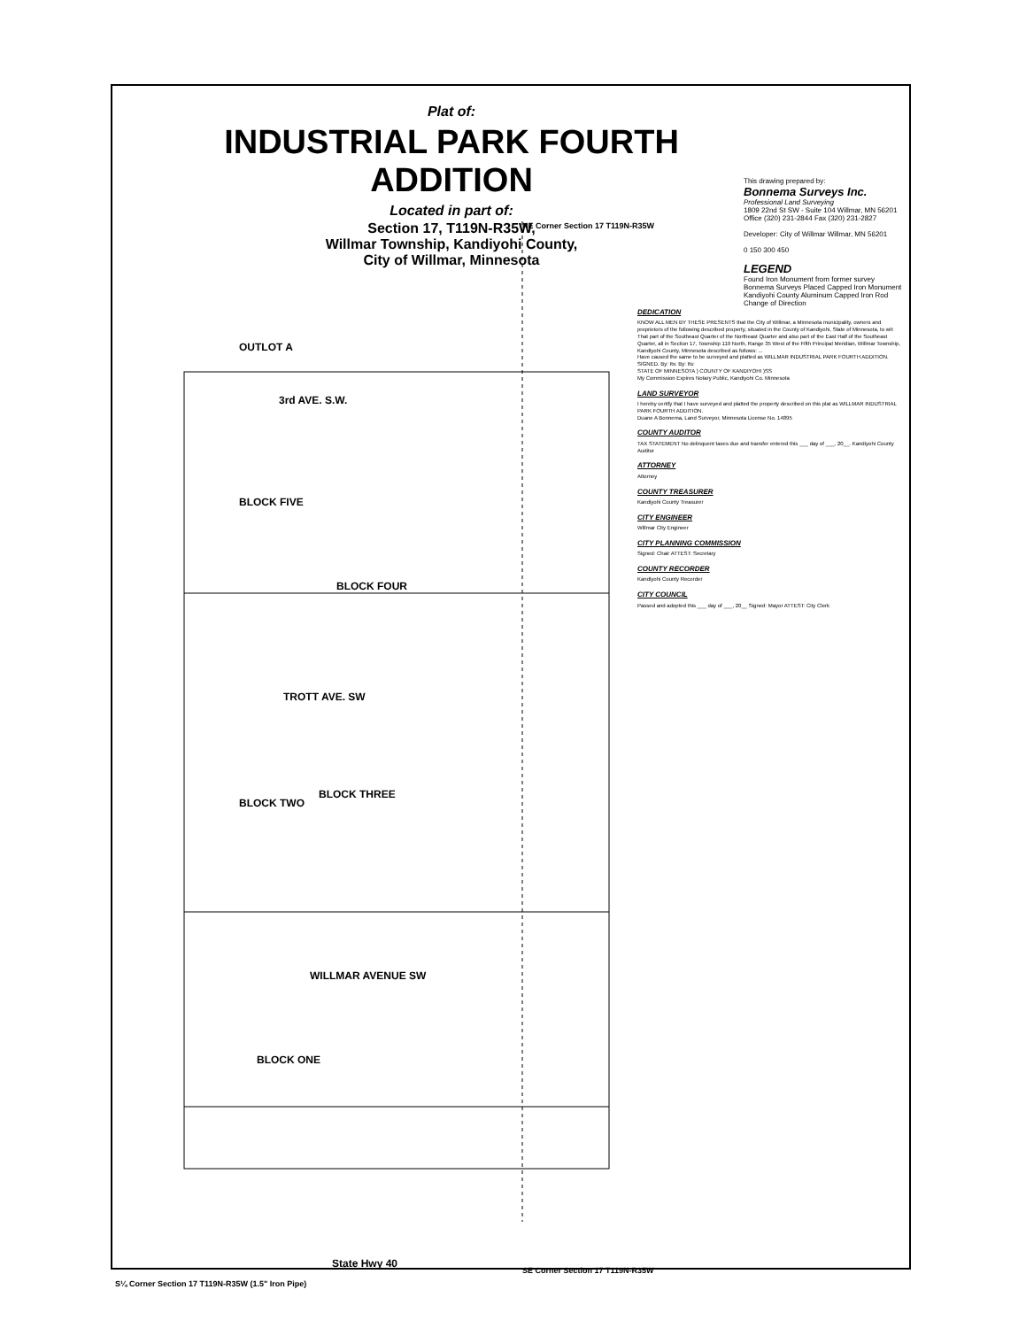Plat of:
INDUSTRIAL PARK FOURTH ADDITION
Located in part of:
Section 17, T119N-R35W,
Willmar Township, Kandiyohi County,
City of Willmar, Minnesota
This drawing prepared by:
Bonnema Surveys Inc.
Professional Land Surveying
1809 22nd St SW - Suite 104 Willmar, MN 56201
Office (320) 231-2844 Fax (320) 231-2827
Developer: City of Willmar Willmar, MN 56201
0 150 300 450
LEGEND
Found Iron Monument from former survey
Bonnema Surveys Placed Capped Iron Monument
Kandiyohi County Aluminum Capped Iron Rod
Change of Direction
OUTLOT A
3rd AVE. S.W.
BLOCK FOUR
TROTT AVE. SW
BLOCK THREE
WILLMAR AVENUE SW
BLOCK ONE
State Hwy 40
BLOCK FIVE
BLOCK TWO
NE Corner Section 17 T119N-R35W
SE Corner Section 17 T119N-R35W
S¼ Corner Section 17 T119N-R35W (1.5" Iron Pipe)
DEDICATION
KNOW ALL MEN BY THESE PRESENTS that the City of Willmar, a Minnesota municipality, owners and proprietors of the following described property, situated in the County of Kandiyohi, State of Minnesota, to wit:
That part of the Southeast Quarter of the Northeast Quarter and also part of the East Half of the Southeast Quarter, all in Section 17, Township 119 North, Range 35 West of the Fifth Principal Meridian, Willmar Township, Kandiyohi County, Minnesota described as follows: ...
Have caused the same to be surveyed and platted as WILLMAR INDUSTRIAL PARK FOURTH ADDITION.
SIGNED. By: Its: By: Its:
STATE OF MINNESOTA ) COUNTY OF KANDIYOHI )SS
My Commission Expires Notary Public, Kandiyohi Co. Minnesota
LAND SURVEYOR
I hereby certify that I have surveyed and platted the property described on this plat as WILLMAR INDUSTRIAL PARK FOURTH ADDITION.
Duane A Bonnema, Land Surveyor, Minnesota License No. 14895
COUNTY AUDITOR
TAX STATEMENT No delinquent taxes due and transfer entered this ___ day of ___, 20__. Kandiyohi County Auditor
ATTORNEY
Attorney
COUNTY TREASURER
Kandiyohi County Treasurer
CITY ENGINEER
Willmar City Engineer
CITY PLANNING COMMISSION
Signed: Chair ATTEST: Secretary
COUNTY RECORDER
Kandiyohi County Recorder
CITY COUNCIL
Passed and adopted this ___ day of ___, 20__ Signed: Mayor ATTEST: City Clerk